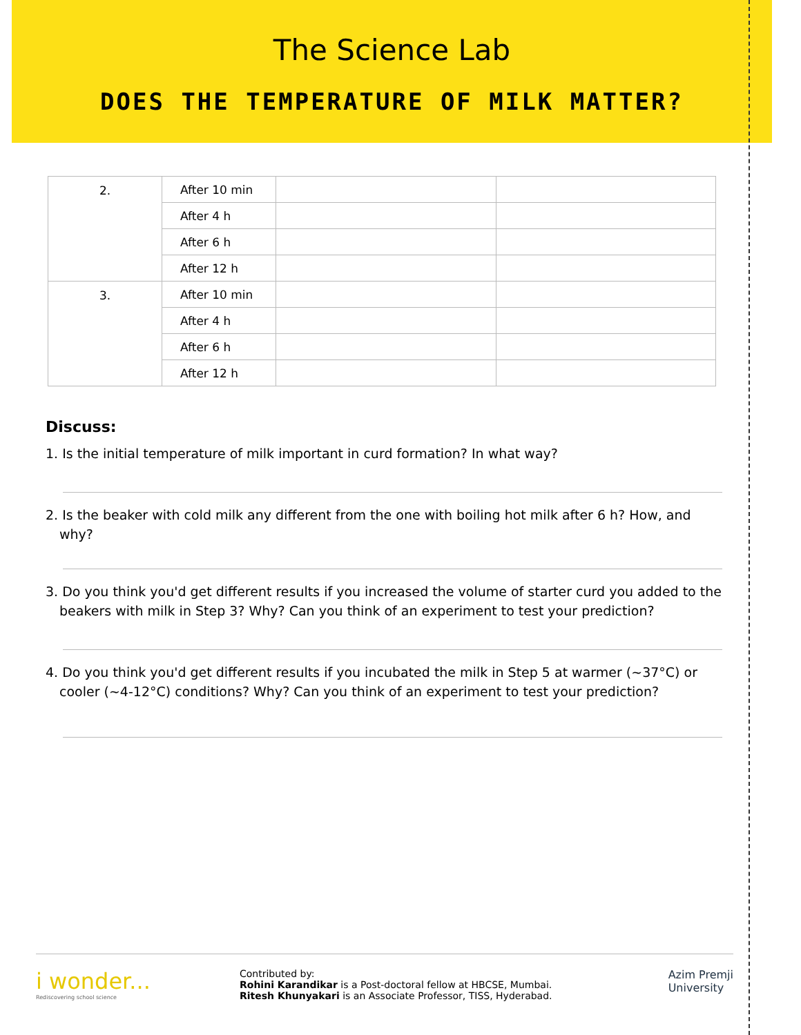The Science Lab
DOES THE TEMPERATURE OF MILK MATTER?
| 2. | After 10 min | | |
| | After 4 h | | |
| | After 6 h | | |
| | After 12 h | | |
| 3. | After 10 min | | |
| | After 4 h | | |
| | After 6 h | | |
| | After 12 h | | |
Discuss:
1. Is the initial temperature of milk important in curd formation? In what way?
2. Is the beaker with cold milk any different from the one with boiling hot milk after 6 h? How, and why?
3. Do you think you'd get different results if you increased the volume of starter curd you added to the beakers with milk in Step 3? Why? Can you think of an experiment to test your prediction?
4. Do you think you'd get different results if you incubated the milk in Step 5 at warmer (~37°C) or cooler (~4-12°C) conditions? Why? Can you think of an experiment to test your prediction?
i wonder...
Rediscovering school science
Contributed by:
Rohini Karandikar is a Post-doctoral fellow at HBCSE, Mumbai.
Ritesh Khunyakari is an Associate Professor, TISS, Hyderabad.
Azim Premji
University